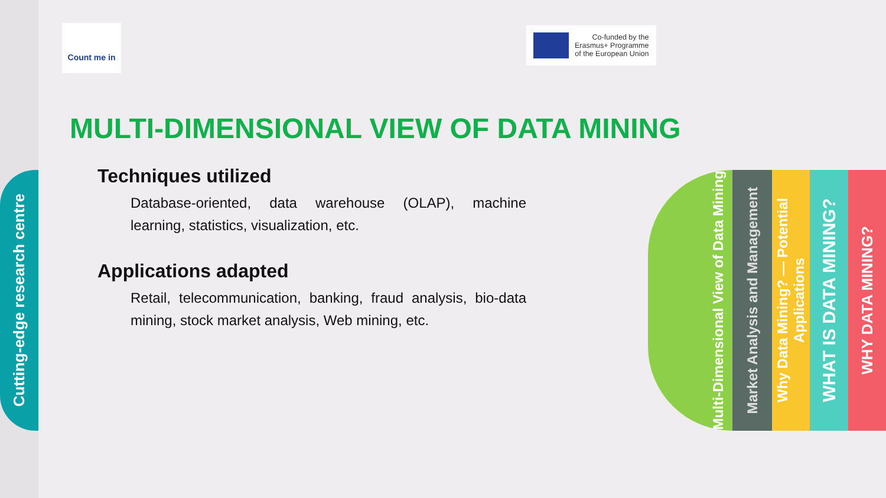Cutting-edge research centre
Count me in
Co-funded by the
Erasmus+ Programme
of the European Union
MULTI-DIMENSIONAL VIEW OF DATA MINING
Techniques utilized
Database-oriented, data warehouse (OLAP), machine learning, statistics, visualization, etc.
Applications adapted
Retail, telecommunication, banking, fraud analysis, bio-data mining, stock market analysis, Web mining, etc.
Multi-Dimensional View of Data Mining
Market Analysis and Management
Why Data Mining? — Potential Applications
WHAT IS DATA MINING?
WHY DATA MINING?